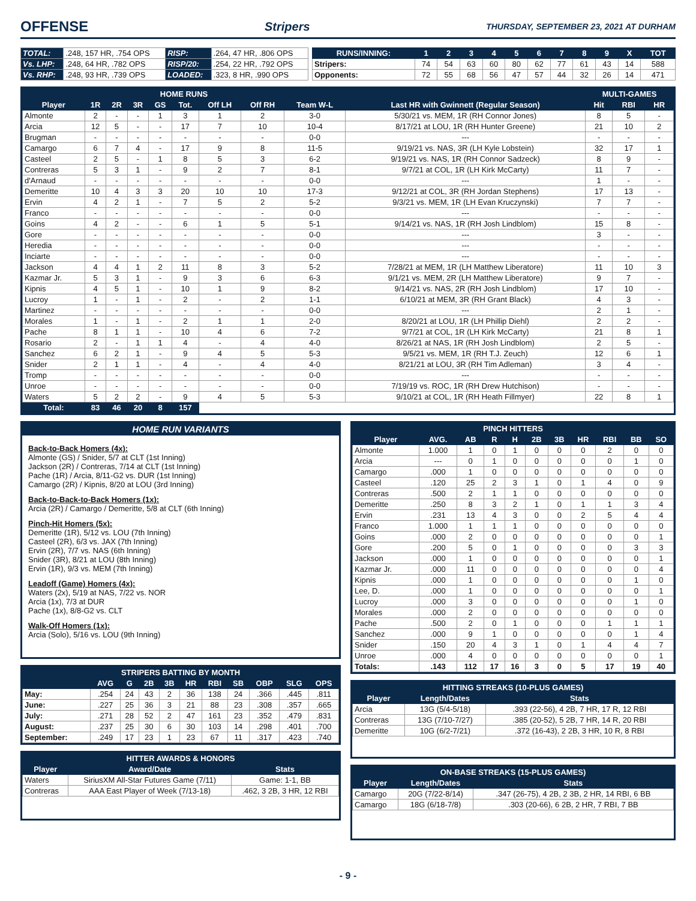OFFENSE
Stripers THURSDAY, SEPTEMBER 23, 2021 AT DURHAM
| TOTAL: | .248, 157 HR, .754 OPS | RISP: | .264, 47 HR, .806 OPS |
| Vs. LHP: | .248, 64 HR, .782 OPS | RISP/20: | .254, 22 HR, .792 OPS |
| Vs. RHP: | .248, 93 HR, .739 OPS | LOADED: | .323, 8 HR, .990 OPS |
| RUNS/INNING: | 1 | 2 | 3 | 4 | 5 | 6 | 7 | 8 | 9 | X | TOT |
| --- | --- | --- | --- | --- | --- | --- | --- | --- | --- | --- | --- |
| Stripers: | 74 | 54 | 63 | 60 | 80 | 62 | 77 | 61 | 43 | 14 | 588 |
| Opponents: | 72 | 55 | 68 | 56 | 47 | 57 | 44 | 32 | 26 | 14 | 471 |
| HOME RUNS | | | | | | | | | | MULTI-GAMES | | |
| --- | --- | --- | --- | --- | --- | --- | --- | --- | --- | --- | --- | --- |
| Player | 1R | 2R | 3R | GS | Tot. | Off LH | Off RH | Team W-L | Last HR with Gwinnett (Regular Season) | Hit | RBI | HR |
| Almonte | 2 | - | - | 1 | 3 | 1 | 2 | 3-0 | 5/30/21 vs. MEM, 1R (RH Connor Jones) | 8 | 5 | - |
| Arcia | 12 | 5 | - | - | 17 | 7 | 10 | 10-4 | 8/17/21 at LOU, 1R (RH Hunter Greene) | 21 | 10 | 2 |
| Brugman | - | - | - | - | - | - | - | 0-0 | --- | - | - | - |
| Camargo | 6 | 7 | 4 | - | 17 | 9 | 8 | 11-5 | 9/19/21 vs. NAS, 3R (LH Kyle Lobstein) | 32 | 17 | 1 |
| Casteel | 2 | 5 | - | 1 | 8 | 5 | 3 | 6-2 | 9/19/21 vs. NAS, 1R (RH Connor Sadzeck) | 8 | 9 | - |
| Contreras | 5 | 3 | 1 | - | 9 | 2 | 7 | 8-1 | 9/7/21 at COL, 1R (LH Kirk McCarty) | 11 | 7 | - |
| d'Arnaud | - | - | - | - | - | - | - | 0-0 | --- | 1 | - | - |
| Demeritte | 10 | 4 | 3 | 3 | 20 | 10 | 10 | 17-3 | 9/12/21 at COL, 3R (RH Jordan Stephens) | 17 | 13 | - |
| Ervin | 4 | 2 | 1 | - | 7 | 5 | 2 | 5-2 | 9/3/21 vs. MEM, 1R (LH Evan Kruczynski) | 7 | 7 | - |
| Franco | - | - | - | - | - | - | - | 0-0 | --- | - | - | - |
| Goins | 4 | 2 | - | - | 6 | 1 | 5 | 5-1 | 9/14/21 vs. NAS, 1R (RH Josh Lindblom) | 15 | 8 | - |
| Gore | - | - | - | - | - | - | - | 0-0 | --- | 3 | - | - |
| Heredia | - | - | - | - | - | - | - | 0-0 | --- | - | - | - |
| Inciarte | - | - | - | - | - | - | - | 0-0 | --- | - | - | - |
| Jackson | 4 | 4 | 1 | 2 | 11 | 8 | 3 | 5-2 | 7/28/21 at MEM, 1R (LH Matthew Liberatore) | 11 | 10 | 3 |
| Kazmar Jr. | 5 | 3 | 1 | - | 9 | 3 | 6 | 6-3 | 9/1/21 vs. MEM, 2R (LH Matthew Liberatore) | 9 | 7 | - |
| Kipnis | 4 | 5 | 1 | - | 10 | 1 | 9 | 8-2 | 9/14/21 vs. NAS, 2R (RH Josh Lindblom) | 17 | 10 | - |
| Lucroy | 1 | - | 1 | - | 2 | - | 2 | 1-1 | 6/10/21 at MEM, 3R (RH Grant Black) | 4 | 3 | - |
| Martinez | - | - | - | - | - | - | - | 0-0 | --- | 2 | 1 | - |
| Morales | 1 | - | 1 | - | 2 | 1 | 1 | 2-0 | 8/20/21 at LOU, 1R (LH Phillip Diehl) | 2 | 2 | - |
| Pache | 8 | 1 | 1 | - | 10 | 4 | 6 | 7-2 | 9/7/21 at COL, 1R (LH Kirk McCarty) | 21 | 8 | 1 |
| Rosario | 2 | - | 1 | 1 | 4 | - | 4 | 4-0 | 8/26/21 at NAS, 1R (RH Josh Lindblom) | 2 | 5 | - |
| Sanchez | 6 | 2 | 1 | - | 9 | 4 | 5 | 5-3 | 9/5/21 vs. MEM, 1R (RH T.J. Zeuch) | 12 | 6 | 1 |
| Snider | 2 | 1 | 1 | - | 4 | - | 4 | 4-0 | 8/21/21 at LOU, 3R (RH Tim Adleman) | 3 | 4 | - |
| Tromp | - | - | - | - | - | - | - | 0-0 | --- | - | - | - |
| Unroe | - | - | - | - | - | - | - | 0-0 | 7/19/19 vs. ROC, 1R (RH Drew Hutchison) | - | - | - |
| Waters | 5 | 2 | 2 | - | 9 | 4 | 5 | 5-3 | 9/10/21 at COL, 1R (RH Heath Fillmyer) | 22 | 8 | 1 |
| Total: | 83 | 46 | 20 | 8 | 157 | | | | | | | |
HOME RUN VARIANTS
Back-to-Back Homers (4x):
Almonte (GS) / Snider, 5/7 at CLT (1st Inning)
Jackson (2R) / Contreras, 7/14 at CLT (1st Inning)
Pache (1R) / Arcia, 8/11-G2 vs. DUR (1st Inning)
Camargo (2R) / Kipnis, 8/20 at LOU (3rd Inning)
Back-to-Back-to-Back Homers (1x):
Arcia (2R) / Camargo / Demeritte, 5/8 at CLT (6th Inning)
Pinch-Hit Homers (5x):
Demeritte (1R), 5/12 vs. LOU (7th Inning)
Casteel (2R), 6/3 vs. JAX (7th Inning)
Ervin (2R), 7/7 vs. NAS (6th Inning)
Snider (3R), 8/21 at LOU (8th Inning)
Ervin (1R), 9/3 vs. MEM (7th Inning)
Leadoff (Game) Homers (4x):
Waters (2x), 5/19 at NAS, 7/22 vs. NOR
Arcia (1x), 7/3 at DUR
Pache (1x), 8/8-G2 vs. CLT
Walk-Off Homers (1x):
Arcia (Solo), 5/16 vs. LOU (9th Inning)
| STRIPERS BATTING BY MONTH | | | | | | | | | | |
| --- | --- | --- | --- | --- | --- | --- | --- | --- | --- | --- |
| | AVG | G | 2B | 3B | HR | RBI | SB | OBP | SLG | OPS |
| May: | .254 | 24 | 43 | 2 | 36 | 138 | 24 | .366 | .445 | .811 |
| June: | .227 | 25 | 36 | 3 | 21 | 88 | 23 | .308 | .357 | .665 |
| July: | .271 | 28 | 52 | 2 | 47 | 161 | 23 | .352 | .479 | .831 |
| August: | .237 | 25 | 30 | 6 | 30 | 103 | 14 | .298 | .401 | .700 |
| September: | .249 | 17 | 23 | 1 | 23 | 67 | 11 | .317 | .423 | .740 |
| HITTER AWARDS & HONORS | | |
| --- | --- | --- |
| Player | Award/Date | Stats |
| Waters | SiriusXM All-Star Futures Game (7/11) | Game: 1-1, BB |
| Contreras | AAA East Player of Week (7/13-18) | .462, 3 2B, 3 HR, 12 RBI |
| PINCH HITTERS | | | | | | | | | | |
| --- | --- | --- | --- | --- | --- | --- | --- | --- | --- | --- |
| Player | AVG. | AB | R | H | 2B | 3B | HR | RBI | BB | SO |
| Almonte | 1.000 | 1 | 0 | 1 | 0 | 0 | 0 | 2 | 0 | 0 |
| Arcia | --- | 0 | 1 | 0 | 0 | 0 | 0 | 0 | 1 | 0 |
| Camargo | .000 | 1 | 0 | 0 | 0 | 0 | 0 | 0 | 0 | 0 |
| Casteel | .120 | 25 | 2 | 3 | 1 | 0 | 1 | 4 | 0 | 9 |
| Contreras | .500 | 2 | 1 | 1 | 0 | 0 | 0 | 0 | 0 | 0 |
| Demeritte | .250 | 8 | 3 | 2 | 1 | 0 | 1 | 1 | 3 | 4 |
| Ervin | .231 | 13 | 4 | 3 | 0 | 0 | 2 | 5 | 4 | 4 |
| Franco | 1.000 | 1 | 1 | 1 | 0 | 0 | 0 | 0 | 0 | 0 |
| Goins | .000 | 2 | 0 | 0 | 0 | 0 | 0 | 0 | 0 | 1 |
| Gore | .200 | 5 | 0 | 1 | 0 | 0 | 0 | 0 | 3 | 3 |
| Jackson | .000 | 1 | 0 | 0 | 0 | 0 | 0 | 0 | 0 | 1 |
| Kazmar Jr. | .000 | 11 | 0 | 0 | 0 | 0 | 0 | 0 | 0 | 4 |
| Kipnis | .000 | 1 | 0 | 0 | 0 | 0 | 0 | 0 | 1 | 0 |
| Lee, D. | .000 | 1 | 0 | 0 | 0 | 0 | 0 | 0 | 0 | 1 |
| Lucroy | .000 | 3 | 0 | 0 | 0 | 0 | 0 | 0 | 1 | 0 |
| Morales | .000 | 2 | 0 | 0 | 0 | 0 | 0 | 0 | 0 | 0 |
| Pache | .500 | 2 | 0 | 1 | 0 | 0 | 0 | 1 | 1 | 1 |
| Sanchez | .000 | 9 | 1 | 0 | 0 | 0 | 0 | 0 | 1 | 4 |
| Snider | .150 | 20 | 4 | 3 | 1 | 0 | 1 | 4 | 4 | 7 |
| Unroe | .000 | 4 | 0 | 0 | 0 | 0 | 0 | 0 | 0 | 1 |
| Totals: | .143 | 112 | 17 | 16 | 3 | 0 | 5 | 17 | 19 | 40 |
| HITTING STREAKS (10-PLUS GAMES) | | |
| --- | --- | --- |
| Player | Length/Dates | Stats |
| Arcia | 13G (5/4-5/18) | .393 (22-56), 4 2B, 7 HR, 17 R, 12 RBI |
| Contreras | 13G (7/10-7/27) | .385 (20-52), 5 2B, 7 HR, 14 R, 20 RBI |
| Demeritte | 10G (6/2-7/21) | .372 (16-43), 2 2B, 3 HR, 10 R, 8 RBI |
| ON-BASE STREAKS (15-PLUS GAMES) | | |
| --- | --- | --- |
| Player | Length/Dates | Stats |
| Camargo | 20G (7/22-8/14) | .347 (26-75), 4 2B, 2 3B, 2 HR, 14 RBI, 6 BB |
| Camargo | 18G (6/18-7/8) | .303 (20-66), 6 2B, 2 HR, 7 RBI, 7 BB |
- 9 -